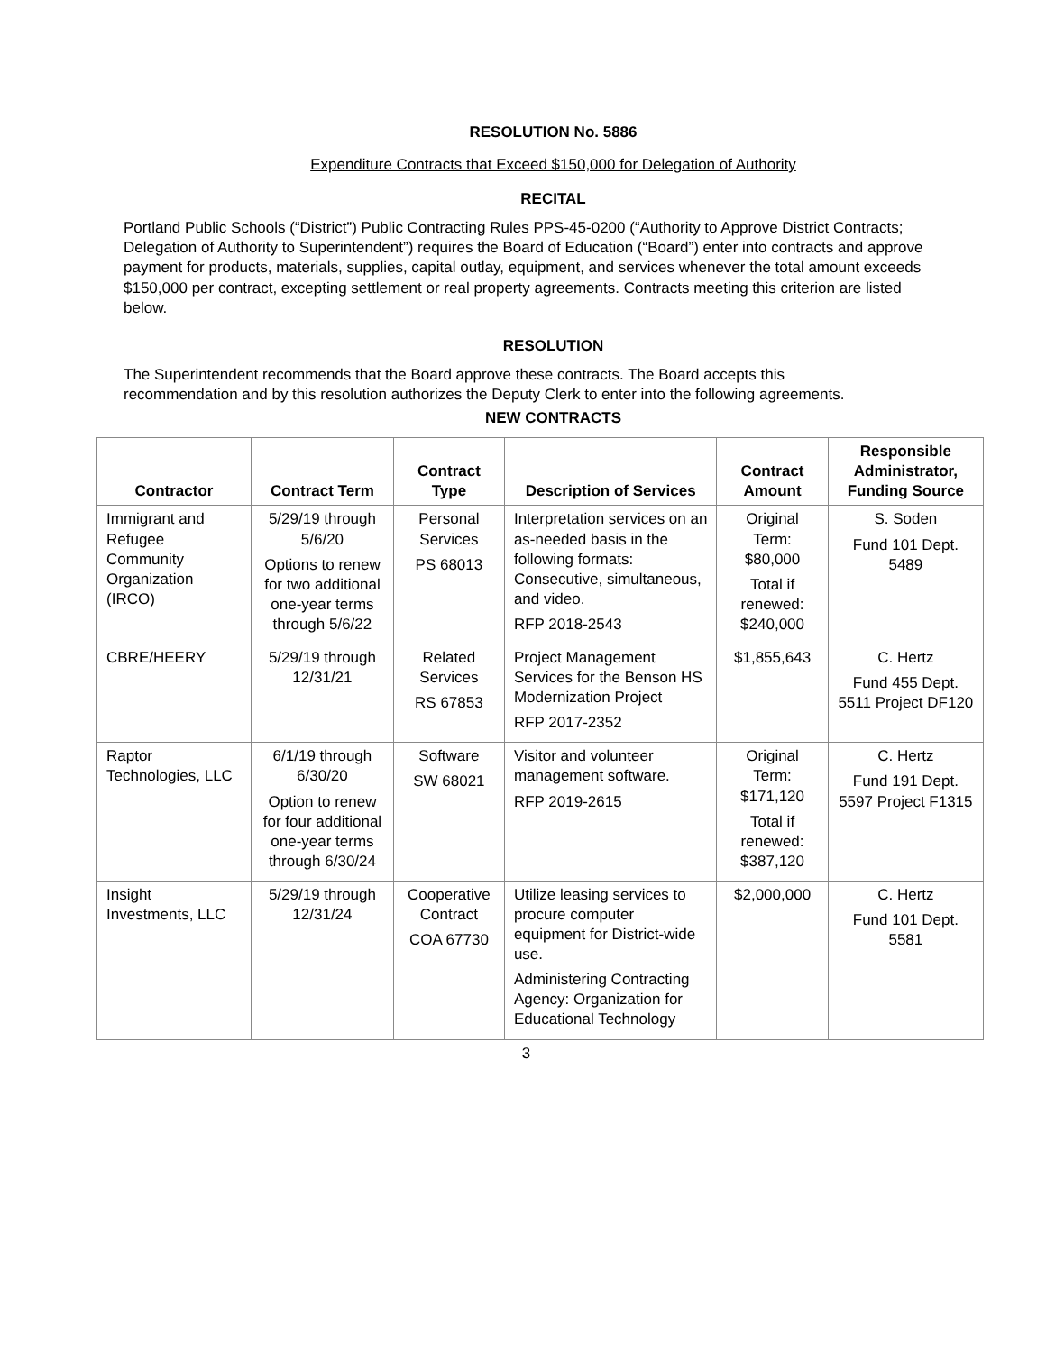RESOLUTION No. 5886
Expenditure Contracts that Exceed $150,000 for Delegation of Authority
RECITAL
Portland Public Schools (“District”) Public Contracting Rules PPS-45-0200 (“Authority to Approve District Contracts; Delegation of Authority to Superintendent”) requires the Board of Education (“Board”) enter into contracts and approve payment for products, materials, supplies, capital outlay, equipment, and services whenever the total amount exceeds $150,000 per contract, excepting settlement or real property agreements. Contracts meeting this criterion are listed below.
RESOLUTION
The Superintendent recommends that the Board approve these contracts. The Board accepts this recommendation and by this resolution authorizes the Deputy Clerk to enter into the following agreements.
NEW CONTRACTS
| Contractor | Contract Term | Contract Type | Description of Services | Contract Amount | Responsible Administrator, Funding Source |
| --- | --- | --- | --- | --- | --- |
| Immigrant and Refugee Community Organization (IRCO) | 5/29/19 through 5/6/20 Options to renew for two additional one-year terms through 5/6/22 | Personal Services PS 68013 | Interpretation services on an as-needed basis in the following formats: Consecutive, simultaneous, and video. RFP 2018-2543 | Original Term: $80,000 Total if renewed: $240,000 | S. Soden Fund 101 Dept. 5489 |
| CBRE/HEERY | 5/29/19 through 12/31/21 | Related Services RS 67853 | Project Management Services for the Benson HS Modernization Project RFP 2017-2352 | $1,855,643 | C. Hertz Fund 455 Dept. 5511 Project DF120 |
| Raptor Technologies, LLC | 6/1/19 through 6/30/20 Option to renew for four additional one-year terms through 6/30/24 | Software SW 68021 | Visitor and volunteer management software. RFP 2019-2615 | Original Term: $171,120 Total if renewed: $387,120 | C. Hertz Fund 191 Dept. 5597 Project F1315 |
| Insight Investments, LLC | 5/29/19 through 12/31/24 | Cooperative Contract COA 67730 | Utilize leasing services to procure computer equipment for District-wide use. Administering Contracting Agency: Organization for Educational Technology | $2,000,000 | C. Hertz Fund 101 Dept. 5581 |
3